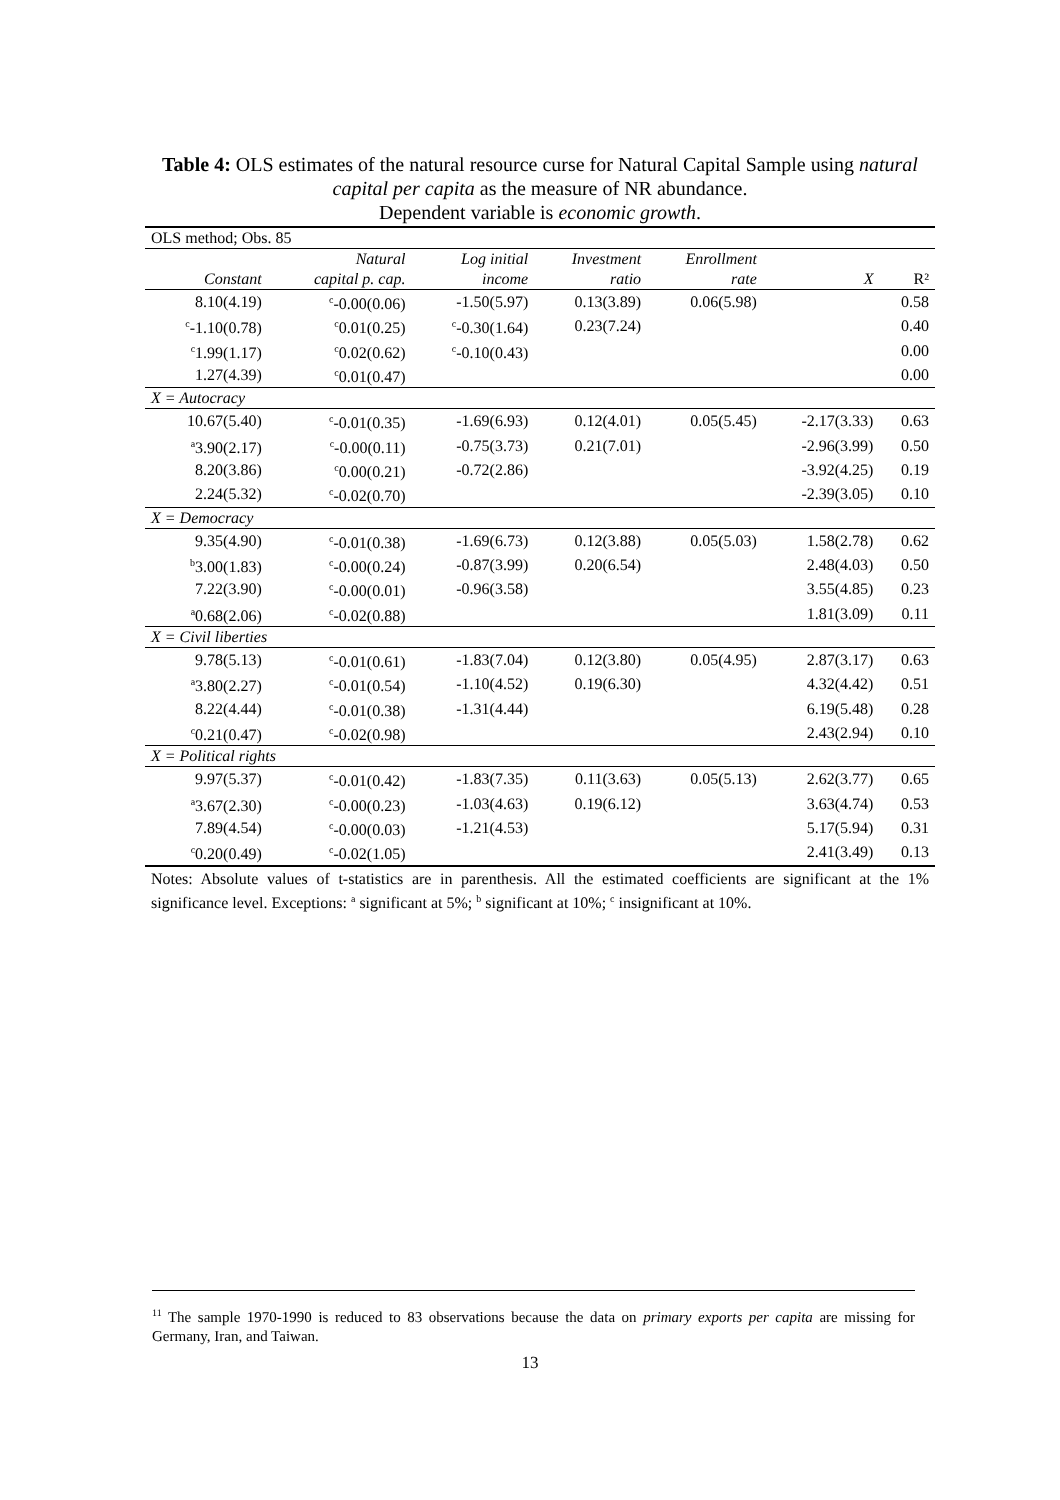Table 4: OLS estimates of the natural resource curse for Natural Capital Sample using natural capital per capita as the measure of NR abundance.
Dependent variable is economic growth.
| OLS method; Obs. 85 | | | | | | |
| | Natural | Log initial | Investment | Enrollment | | |
| Constant | capital p. cap. | income | ratio | rate | X | R² |
| 8.10(4.19) | <sup>c</sup>-0.00(0.06) | -1.50(5.97) | 0.13(3.89) | 0.06(5.98) | | 0.58 |
| <sup>c</sup>-1.10(0.78) | <sup>c</sup> 0.01(0.25) | <sup>c</sup>-0.30(1.64) | 0.23(7.24) | | | 0.40 |
| <sup>c</sup> 1.99(1.17) | <sup>c</sup> 0.02(0.62) | <sup>c</sup>-0.10(0.43) | | | | 0.00 |
| 1.27(4.39) | <sup>c</sup> 0.01(0.47) | | | | | 0.00 |
| X = Autocracy | | | | | | |
| 10.67(5.40) | <sup>c</sup>-0.01(0.35) | -1.69(6.93) | 0.12(4.01) | 0.05(5.45) | -2.17(3.33) | 0.63 |
| <sup>a</sup> 3.90(2.17) | <sup>c</sup>-0.00(0.11) | -0.75(3.73) | 0.21(7.01) | | -2.96(3.99) | 0.50 |
| 8.20(3.86) | <sup>c</sup> 0.00(0.21) | -0.72(2.86) | | | -3.92(4.25) | 0.19 |
| 2.24(5.32) | <sup>c</sup>-0.02(0.70) | | | | -2.39(3.05) | 0.10 |
| X = Democracy | | | | | | |
| 9.35(4.90) | <sup>c</sup>-0.01(0.38) | -1.69(6.73) | 0.12(3.88) | 0.05(5.03) | 1.58(2.78) | 0.62 |
| <sup>b</sup> 3.00(1.83) | <sup>c</sup>-0.00(0.24) | -0.87(3.99) | 0.20(6.54) | | 2.48(4.03) | 0.50 |
| 7.22(3.90) | <sup>c</sup>-0.00(0.01) | -0.96(3.58) | | | 3.55(4.85) | 0.23 |
| <sup>a</sup> 0.68(2.06) | <sup>c</sup>-0.02(0.88) | | | | 1.81(3.09) | 0.11 |
| X = Civil liberties | | | | | | |
| 9.78(5.13) | <sup>c</sup>-0.01(0.61) | -1.83(7.04) | 0.12(3.80) | 0.05(4.95) | 2.87(3.17) | 0.63 |
| <sup>a</sup> 3.80(2.27) | <sup>c</sup>-0.01(0.54) | -1.10(4.52) | 0.19(6.30) | | 4.32(4.42) | 0.51 |
| 8.22(4.44) | <sup>c</sup>-0.01(0.38) | -1.31(4.44) | | | 6.19(5.48) | 0.28 |
| <sup>c</sup> 0.21(0.47) | <sup>c</sup>-0.02(0.98) | | | | 2.43(2.94) | 0.10 |
| X = Political rights | | | | | | |
| 9.97(5.37) | <sup>c</sup>-0.01(0.42) | -1.83(7.35) | 0.11(3.63) | 0.05(5.13) | 2.62(3.77) | 0.65 |
| <sup>a</sup> 3.67(2.30) | <sup>c</sup>-0.00(0.23) | -1.03(4.63) | 0.19(6.12) | | 3.63(4.74) | 0.53 |
| 7.89(4.54) | <sup>c</sup>-0.00(0.03) | -1.21(4.53) | | | 5.17(5.94) | 0.31 |
| <sup>c</sup> 0.20(0.49) | <sup>c</sup>-0.02(1.05) | | | | 2.41(3.49) | 0.13 |
| Notes: Absolute values of t-statistics are in parenthesis. All the estimated coefficients are significant at the 1% significance level. Exceptions: <sup>a</sup> significant at 5%; <sup>b</sup> significant at 10%; <sup>c</sup> insignificant at 10%. | | | | | | |
<sup>11</sup> The sample 1970-1990 is reduced to 83 observations because the data on primary exports per capita are missing for Germany, Iran, and Taiwan.
13